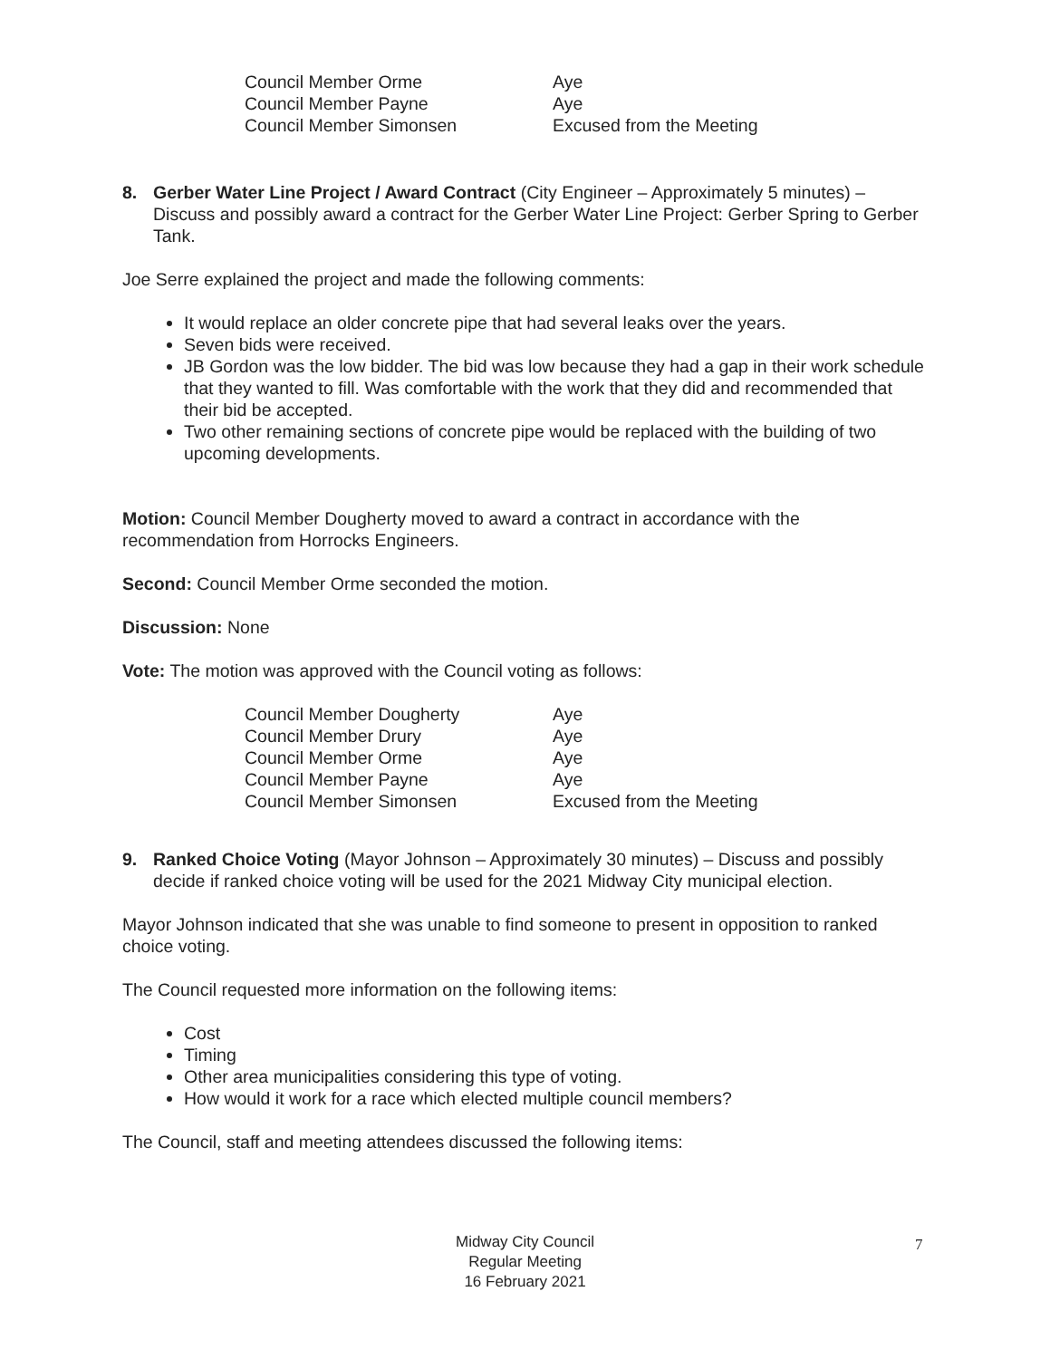| Council Member Orme | Aye |
| Council Member Payne | Aye |
| Council Member Simonsen | Excused from the Meeting |
8. Gerber Water Line Project / Award Contract (City Engineer – Approximately 5 minutes) – Discuss and possibly award a contract for the Gerber Water Line Project: Gerber Spring to Gerber Tank.
Joe Serre explained the project and made the following comments:
It would replace an older concrete pipe that had several leaks over the years.
Seven bids were received.
JB Gordon was the low bidder. The bid was low because they had a gap in their work schedule that they wanted to fill. Was comfortable with the work that they did and recommended that their bid be accepted.
Two other remaining sections of concrete pipe would be replaced with the building of two upcoming developments.
Motion: Council Member Dougherty moved to award a contract in accordance with the recommendation from Horrocks Engineers.
Second: Council Member Orme seconded the motion.
Discussion: None
Vote: The motion was approved with the Council voting as follows:
| Council Member Dougherty | Aye |
| Council Member Drury | Aye |
| Council Member Orme | Aye |
| Council Member Payne | Aye |
| Council Member Simonsen | Excused from the Meeting |
9. Ranked Choice Voting (Mayor Johnson – Approximately 30 minutes) – Discuss and possibly decide if ranked choice voting will be used for the 2021 Midway City municipal election.
Mayor Johnson indicated that she was unable to find someone to present in opposition to ranked choice voting.
The Council requested more information on the following items:
Cost
Timing
Other area municipalities considering this type of voting.
How would it work for a race which elected multiple council members?
The Council, staff and meeting attendees discussed the following items:
Midway City Council
Regular Meeting
16 February 2021
7